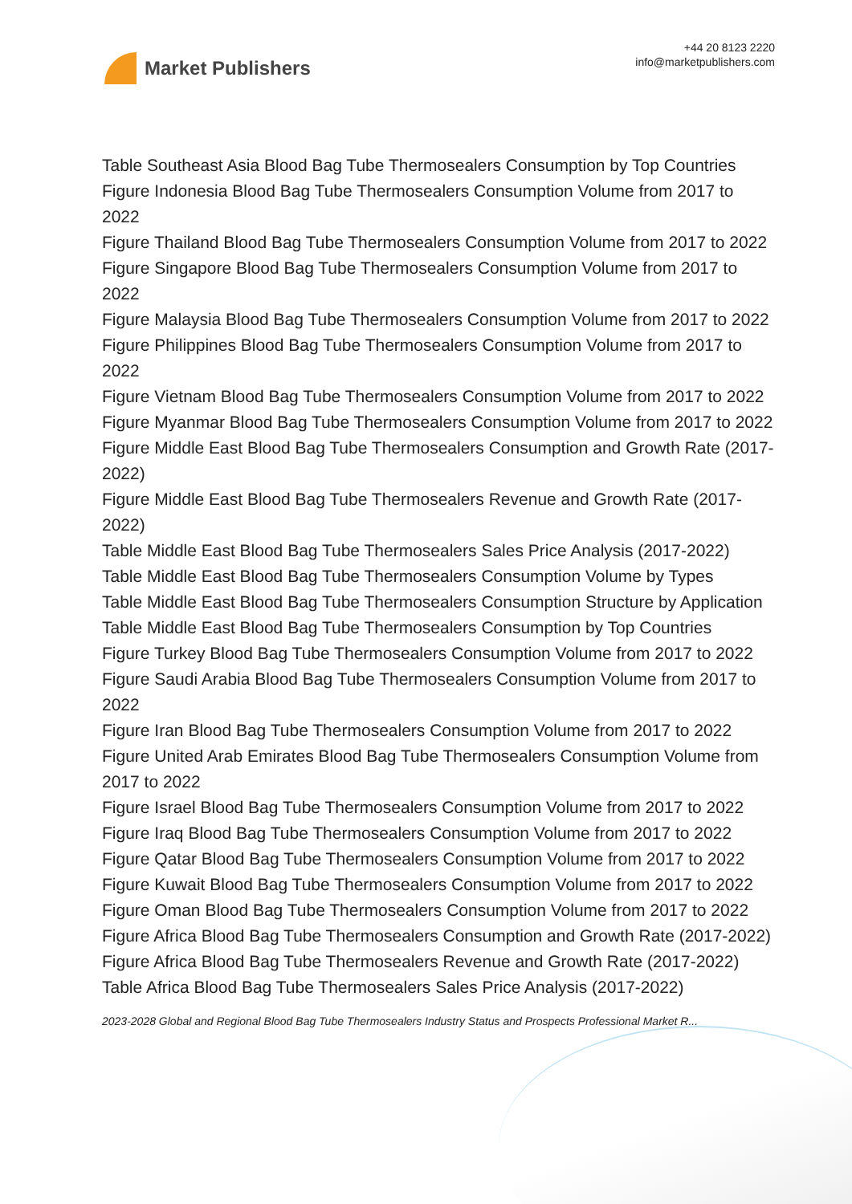Market Publishers
+44 20 8123 2220
info@marketpublishers.com
Table Southeast Asia Blood Bag Tube Thermosealers Consumption by Top Countries
Figure Indonesia Blood Bag Tube Thermosealers Consumption Volume from 2017 to 2022
Figure Thailand Blood Bag Tube Thermosealers Consumption Volume from 2017 to 2022
Figure Singapore Blood Bag Tube Thermosealers Consumption Volume from 2017 to 2022
Figure Malaysia Blood Bag Tube Thermosealers Consumption Volume from 2017 to 2022
Figure Philippines Blood Bag Tube Thermosealers Consumption Volume from 2017 to 2022
Figure Vietnam Blood Bag Tube Thermosealers Consumption Volume from 2017 to 2022
Figure Myanmar Blood Bag Tube Thermosealers Consumption Volume from 2017 to 2022
Figure Middle East Blood Bag Tube Thermosealers Consumption and Growth Rate (2017-2022)
Figure Middle East Blood Bag Tube Thermosealers Revenue and Growth Rate (2017-2022)
Table Middle East Blood Bag Tube Thermosealers Sales Price Analysis (2017-2022)
Table Middle East Blood Bag Tube Thermosealers Consumption Volume by Types
Table Middle East Blood Bag Tube Thermosealers Consumption Structure by Application
Table Middle East Blood Bag Tube Thermosealers Consumption by Top Countries
Figure Turkey Blood Bag Tube Thermosealers Consumption Volume from 2017 to 2022
Figure Saudi Arabia Blood Bag Tube Thermosealers Consumption Volume from 2017 to 2022
Figure Iran Blood Bag Tube Thermosealers Consumption Volume from 2017 to 2022
Figure United Arab Emirates Blood Bag Tube Thermosealers Consumption Volume from 2017 to 2022
Figure Israel Blood Bag Tube Thermosealers Consumption Volume from 2017 to 2022
Figure Iraq Blood Bag Tube Thermosealers Consumption Volume from 2017 to 2022
Figure Qatar Blood Bag Tube Thermosealers Consumption Volume from 2017 to 2022
Figure Kuwait Blood Bag Tube Thermosealers Consumption Volume from 2017 to 2022
Figure Oman Blood Bag Tube Thermosealers Consumption Volume from 2017 to 2022
Figure Africa Blood Bag Tube Thermosealers Consumption and Growth Rate (2017-2022)
Figure Africa Blood Bag Tube Thermosealers Revenue and Growth Rate (2017-2022)
Table Africa Blood Bag Tube Thermosealers Sales Price Analysis (2017-2022)
2023-2028 Global and Regional Blood Bag Tube Thermosealers Industry Status and Prospects Professional Market R...